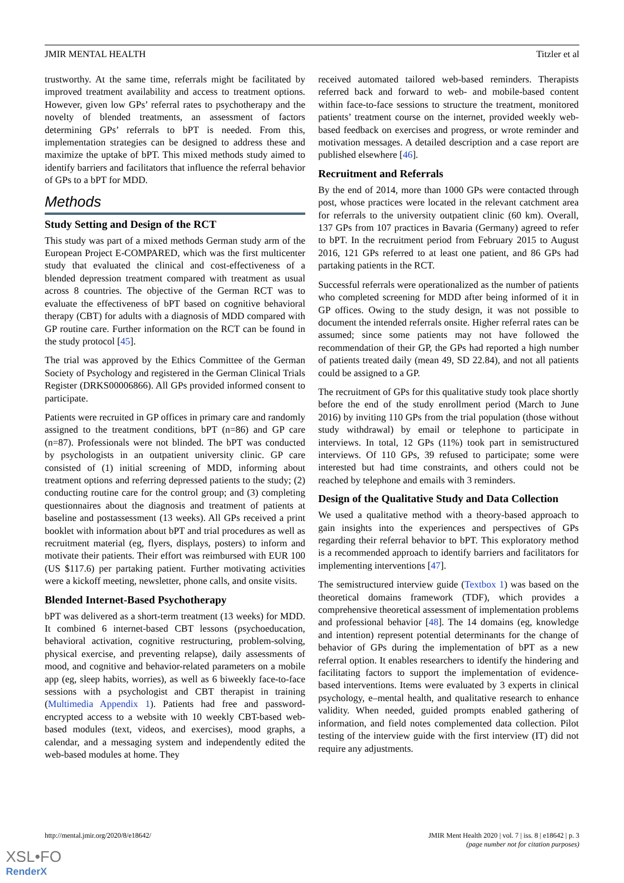JMIR MENTAL HEALTH Titzler et al
trustworthy. At the same time, referrals might be facilitated by improved treatment availability and access to treatment options. However, given low GPs’ referral rates to psychotherapy and the novelty of blended treatments, an assessment of factors determining GPs’ referrals to bPT is needed. From this, implementation strategies can be designed to address these and maximize the uptake of bPT. This mixed methods study aimed to identify barriers and facilitators that influence the referral behavior of GPs to a bPT for MDD.
Methods
Study Setting and Design of the RCT
This study was part of a mixed methods German study arm of the European Project E-COMPARED, which was the first multicenter study that evaluated the clinical and cost-effectiveness of a blended depression treatment compared with treatment as usual across 8 countries. The objective of the German RCT was to evaluate the effectiveness of bPT based on cognitive behavioral therapy (CBT) for adults with a diagnosis of MDD compared with GP routine care. Further information on the RCT can be found in the study protocol [45].
The trial was approved by the Ethics Committee of the German Society of Psychology and registered in the German Clinical Trials Register (DRKS00006866). All GPs provided informed consent to participate.
Patients were recruited in GP offices in primary care and randomly assigned to the treatment conditions, bPT (n=86) and GP care (n=87). Professionals were not blinded. The bPT was conducted by psychologists in an outpatient university clinic. GP care consisted of (1) initial screening of MDD, informing about treatment options and referring depressed patients to the study; (2) conducting routine care for the control group; and (3) completing questionnaires about the diagnosis and treatment of patients at baseline and postassessment (13 weeks). All GPs received a print booklet with information about bPT and trial procedures as well as recruitment material (eg, flyers, displays, posters) to inform and motivate their patients. Their effort was reimbursed with EUR 100 (US $117.6) per partaking patient. Further motivating activities were a kickoff meeting, newsletter, phone calls, and onsite visits.
Blended Internet-Based Psychotherapy
bPT was delivered as a short-term treatment (13 weeks) for MDD. It combined 6 internet-based CBT lessons (psychoeducation, behavioral activation, cognitive restructuring, problem-solving, physical exercise, and preventing relapse), daily assessments of mood, and cognitive and behavior-related parameters on a mobile app (eg, sleep habits, worries), as well as 6 biweekly face-to-face sessions with a psychologist and CBT therapist in training (Multimedia Appendix 1). Patients had free and password-encrypted access to a website with 10 weekly CBT-based web-based modules (text, videos, and exercises), mood graphs, a calendar, and a messaging system and independently edited the web-based modules at home. They
received automated tailored web-based reminders. Therapists referred back and forward to web- and mobile-based content within face-to-face sessions to structure the treatment, monitored patients’ treatment course on the internet, provided weekly web-based feedback on exercises and progress, or wrote reminder and motivation messages. A detailed description and a case report are published elsewhere [46].
Recruitment and Referrals
By the end of 2014, more than 1000 GPs were contacted through post, whose practices were located in the relevant catchment area for referrals to the university outpatient clinic (60 km). Overall, 137 GPs from 107 practices in Bavaria (Germany) agreed to refer to bPT. In the recruitment period from February 2015 to August 2016, 121 GPs referred to at least one patient, and 86 GPs had partaking patients in the RCT.
Successful referrals were operationalized as the number of patients who completed screening for MDD after being informed of it in GP offices. Owing to the study design, it was not possible to document the intended referrals onsite. Higher referral rates can be assumed; since some patients may not have followed the recommendation of their GP, the GPs had reported a high number of patients treated daily (mean 49, SD 22.84), and not all patients could be assigned to a GP.
The recruitment of GPs for this qualitative study took place shortly before the end of the study enrollment period (March to June 2016) by inviting 110 GPs from the trial population (those without study withdrawal) by email or telephone to participate in interviews. In total, 12 GPs (11%) took part in semistructured interviews. Of 110 GPs, 39 refused to participate; some were interested but had time constraints, and others could not be reached by telephone and emails with 3 reminders.
Design of the Qualitative Study and Data Collection
We used a qualitative method with a theory-based approach to gain insights into the experiences and perspectives of GPs regarding their referral behavior to bPT. This exploratory method is a recommended approach to identify barriers and facilitators for implementing interventions [47].
The semistructured interview guide (Textbox 1) was based on the theoretical domains framework (TDF), which provides a comprehensive theoretical assessment of implementation problems and professional behavior [48]. The 14 domains (eg, knowledge and intention) represent potential determinants for the change of behavior of GPs during the implementation of bPT as a new referral option. It enables researchers to identify the hindering and facilitating factors to support the implementation of evidence-based interventions. Items were evaluated by 3 experts in clinical psychology, e–mental health, and qualitative research to enhance validity. When needed, guided prompts enabled gathering of information, and field notes complemented data collection. Pilot testing of the interview guide with the first interview (IT) did not require any adjustments.
http://mental.jmir.org/2020/8/e18642/ JMIR Ment Health 2020 | vol. 7 | iss. 8 | e18642 | p. 3
(page number not for citation purposes)
XSL•FO
RenderX